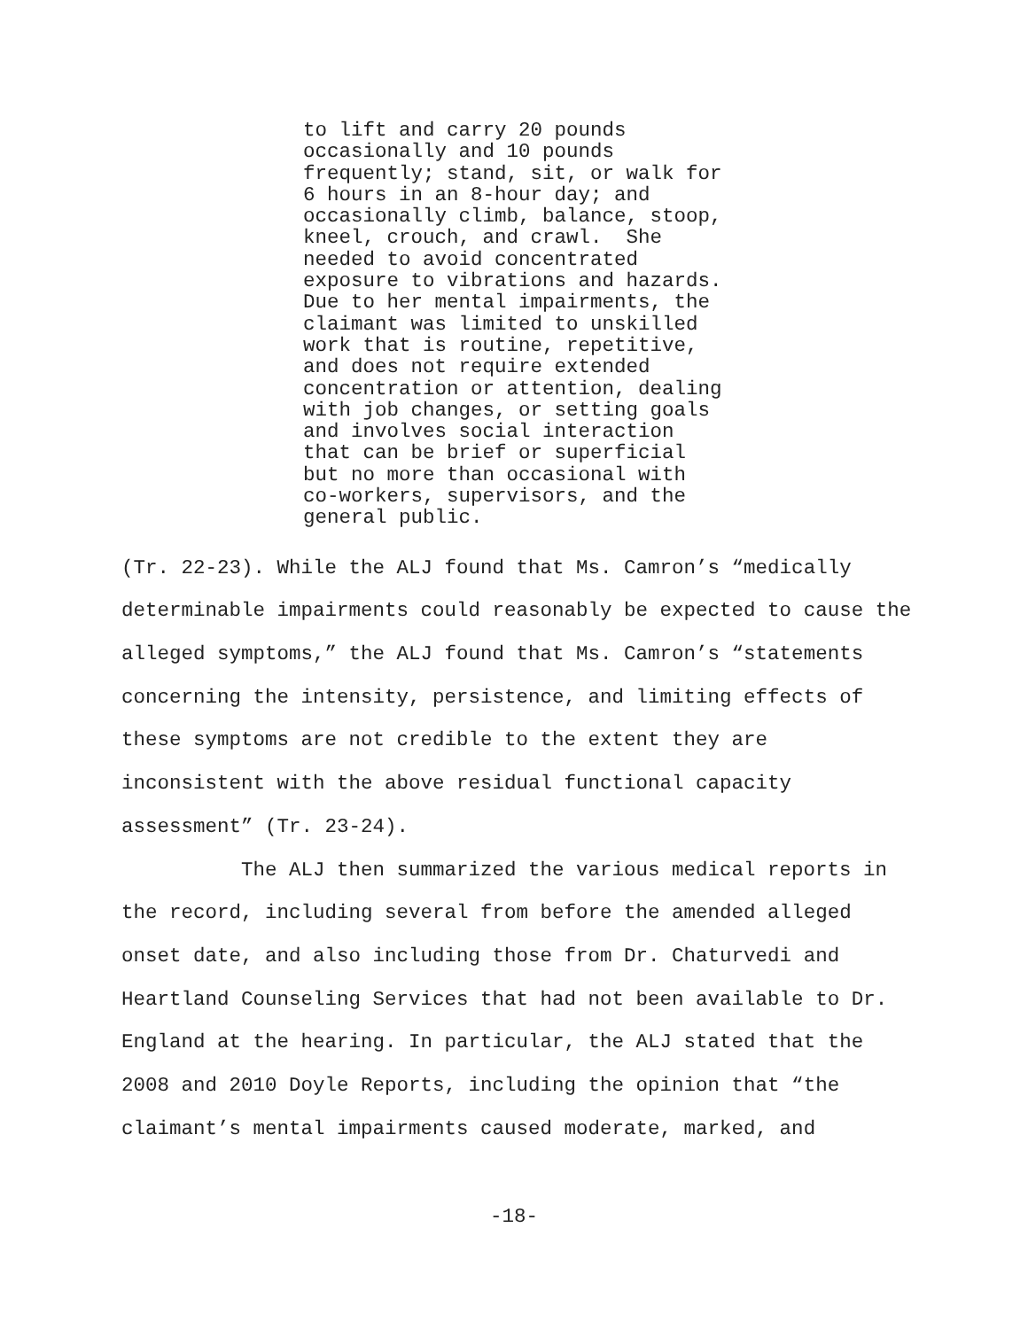to lift and carry 20 pounds occasionally and 10 pounds frequently; stand, sit, or walk for 6 hours in an 8-hour day; and occasionally climb, balance, stoop, kneel, crouch, and crawl. She needed to avoid concentrated exposure to vibrations and hazards. Due to her mental impairments, the claimant was limited to unskilled work that is routine, repetitive, and does not require extended concentration or attention, dealing with job changes, or setting goals and involves social interaction that can be brief or superficial but no more than occasional with co-workers, supervisors, and the general public.
(Tr. 22-23). While the ALJ found that Ms. Camron’s “medically determinable impairments could reasonably be expected to cause the alleged symptoms,” the ALJ found that Ms. Camron’s “statements concerning the intensity, persistence, and limiting effects of these symptoms are not credible to the extent they are inconsistent with the above residual functional capacity assessment” (Tr. 23-24).
The ALJ then summarized the various medical reports in the record, including several from before the amended alleged onset date, and also including those from Dr. Chaturvedi and Heartland Counseling Services that had not been available to Dr. England at the hearing. In particular, the ALJ stated that the 2008 and 2010 Doyle Reports, including the opinion that “the claimant’s mental impairments caused moderate, marked, and
-18-